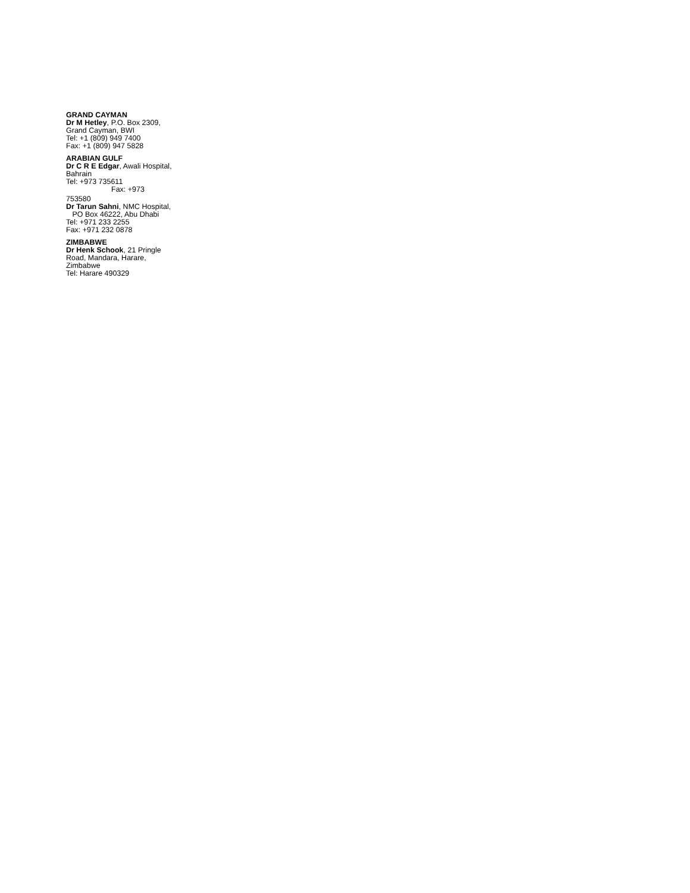GRAND CAYMAN
Dr M Hetley, P.O. Box 2309, Grand Cayman, BWI
Tel: +1 (809) 949 7400
Fax: +1 (809) 947 5828
ARABIAN GULF
Dr C R E Edgar, Awali Hospital, Bahrain
Tel: +973 735611
Fax: +973
753580
Dr Tarun Sahni, NMC Hospital, PO Box 46222, Abu Dhabi
Tel: +971 233 2255
Fax: +971 232 0878
ZIMBABWE
Dr Henk Schook, 21 Pringle Road, Mandara, Harare, Zimbabwe
Tel: Harare 490329